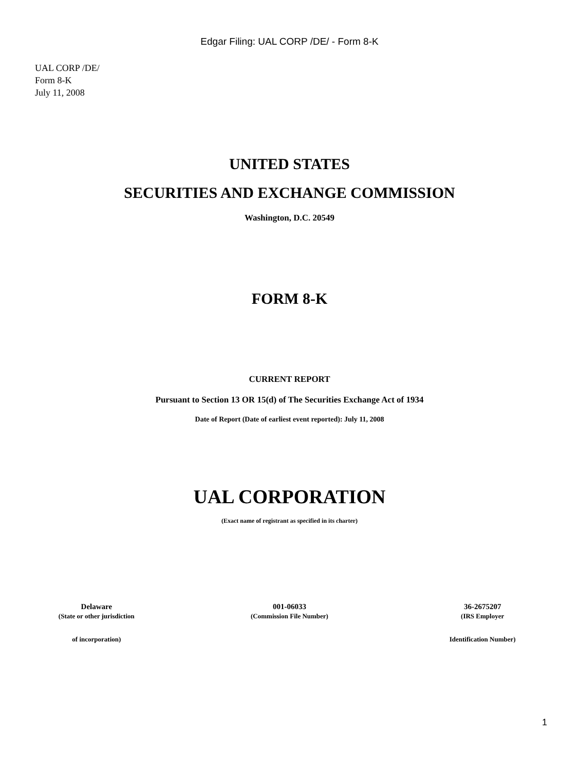Edgar Filing: UAL CORP /DE/ - Form 8-K
UAL CORP /DE/
Form 8-K
July 11, 2008
UNITED STATES
SECURITIES AND EXCHANGE COMMISSION
Washington, D.C. 20549
FORM 8-K
CURRENT REPORT
Pursuant to Section 13 OR 15(d) of The Securities Exchange Act of 1934
Date of Report (Date of earliest event reported): July 11, 2008
UAL CORPORATION
(Exact name of registrant as specified in its charter)
| Delaware | 001-06033 | 36-2675207 |
| (State or other jurisdiction | (Commission File Number) | (IRS Employer |
| of incorporation) | | Identification Number) |
1